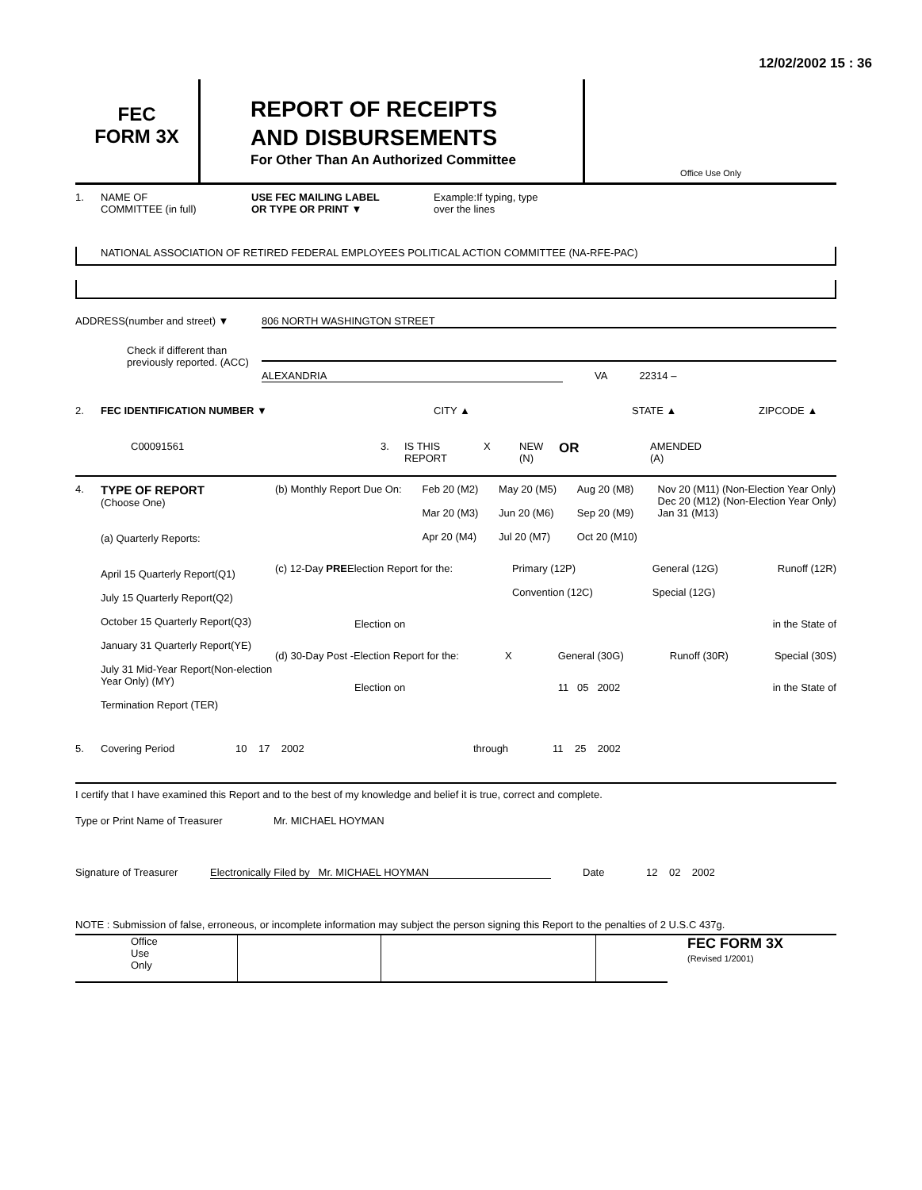12/02/2002 15 : 36
FEC
FORM 3X
REPORT OF RECEIPTS
AND DISBURSEMENTS
For Other Than An Authorized Committee
Office Use Only
1. NAME OF
COMMITTEE (in full) USE FEC MAILING LABEL
OR TYPE OR PRINT ▼ Example:If typing, type
over the lines
NATIONAL ASSOCIATION OF RETIRED FEDERAL EMPLOYEES POLITICAL ACTION COMMITTEE (NA-RFE-PAC)
ADDRESS(number and street) ▼ 806 NORTH WASHINGTON STREET
Check if different than previously reported. (ACC) ALEXANDRIA VA 22314 –
2. FEC IDENTIFICATION NUMBER ▼ CITY ▲ STATE ▲ ZIPCODE ▲
C00091561 3. IS THIS
REPORT X NEW
(N) OR AMENDED
(A)
4. TYPE OF REPORT
(Choose One)
(a) Quarterly Reports:
April 15 Quarterly Report(Q1)
July 15 Quarterly Report(Q2)
October 15 Quarterly Report(Q3)
January 31 Quarterly Report(YE)
July 31 Mid-Year Report(Non-election Year Only) (MY)
Termination Report (TER)
(b) Monthly Report Due On: Feb 20 (M2)
Mar 20 (M3)
Apr 20 (M4) May 20 (M5)
Jun 20 (M6)
Jul 20 (M7) Aug 20 (M8)
Sep 20 (M9)
Oct 20 (M10) Nov 20 (M11) (Non-Election Year Only)
Dec 20 (M12) (Non-Election Year Only)
Jan 31 (M13)
(c) 12-Day PREElection Report for the: Primary (12P)
Convention (12C) General (12G)
Special (12G) Runoff (12R)
Election on in the State of
(d) 30-Day Post -Election Report for the: X General (30G) Runoff (30R) Special (30S)
Election on 11 05 2002 in the State of
5. Covering Period 10 17 2002 through 11 25 2002
I certify that I have examined this Report and to the best of my knowledge and belief it is true, correct and complete.
Type or Print Name of Treasurer Mr. MICHAEL HOYMAN
Signature of Treasurer Electronically Filed by Mr. MICHAEL HOYMAN Date 12 02 2002
NOTE : Submission of false, erroneous, or incomplete information may subject the person signing this Report to the penalties of 2 U.S.C 437g.
Office
Use
Only FEC FORM 3X
(Revised 1/2001)